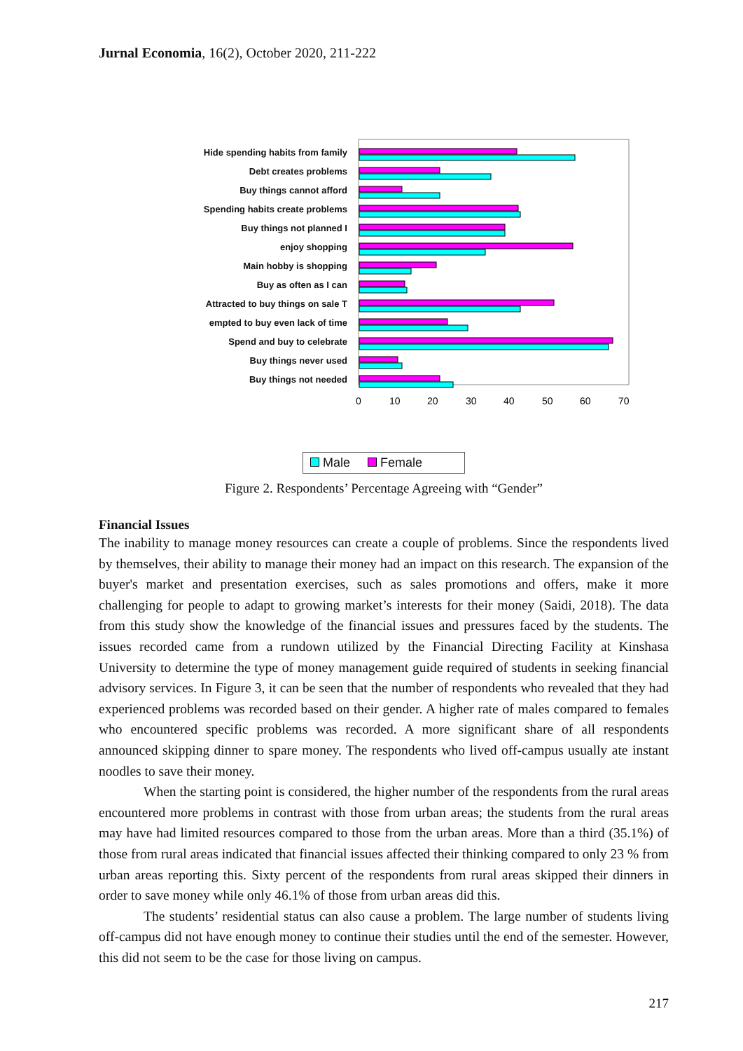Jurnal Economia, 16(2), October 2020, 211-222
Hide spending habits from family
Debt creates problems
Buy things cannot afford
Spending habits create problems
Buy things not planned I
enjoy shopping
Main hobby is shopping
Buy as often as I can
Attracted to buy things on sale T
empted to buy even lack of time
Spend and buy to celebrate
Buy things never used
Buy things not needed
0
10
20
30
40
50
60
70
Male Female
Figure 2. Respondents’ Percentage Agreeing with “Gender”
Financial Issues
The inability to manage money resources can create a couple of problems. Since the respondents lived by themselves, their ability to manage their money had an impact on this research. The expansion of the buyer's market and presentation exercises, such as sales promotions and offers, make it more challenging for people to adapt to growing market’s interests for their money (Saidi, 2018). The data from this study show the knowledge of the financial issues and pressures faced by the students. The issues recorded came from a rundown utilized by the Financial Directing Facility at Kinshasa University to determine the type of money management guide required of students in seeking financial advisory services. In Figure 3, it can be seen that the number of respondents who revealed that they had experienced problems was recorded based on their gender. A higher rate of males compared to females who encountered specific problems was recorded. A more significant share of all respondents announced skipping dinner to spare money. The respondents who lived off-campus usually ate instant noodles to save their money.
When the starting point is considered, the higher number of the respondents from the rural areas encountered more problems in contrast with those from urban areas; the students from the rural areas may have had limited resources compared to those from the urban areas. More than a third (35.1%) of those from rural areas indicated that financial issues affected their thinking compared to only 23 % from urban areas reporting this. Sixty percent of the respondents from rural areas skipped their dinners in order to save money while only 46.1% of those from urban areas did this.
The students’ residential status can also cause a problem. The large number of students living off-campus did not have enough money to continue their studies until the end of the semester. However, this did not seem to be the case for those living on campus.
217